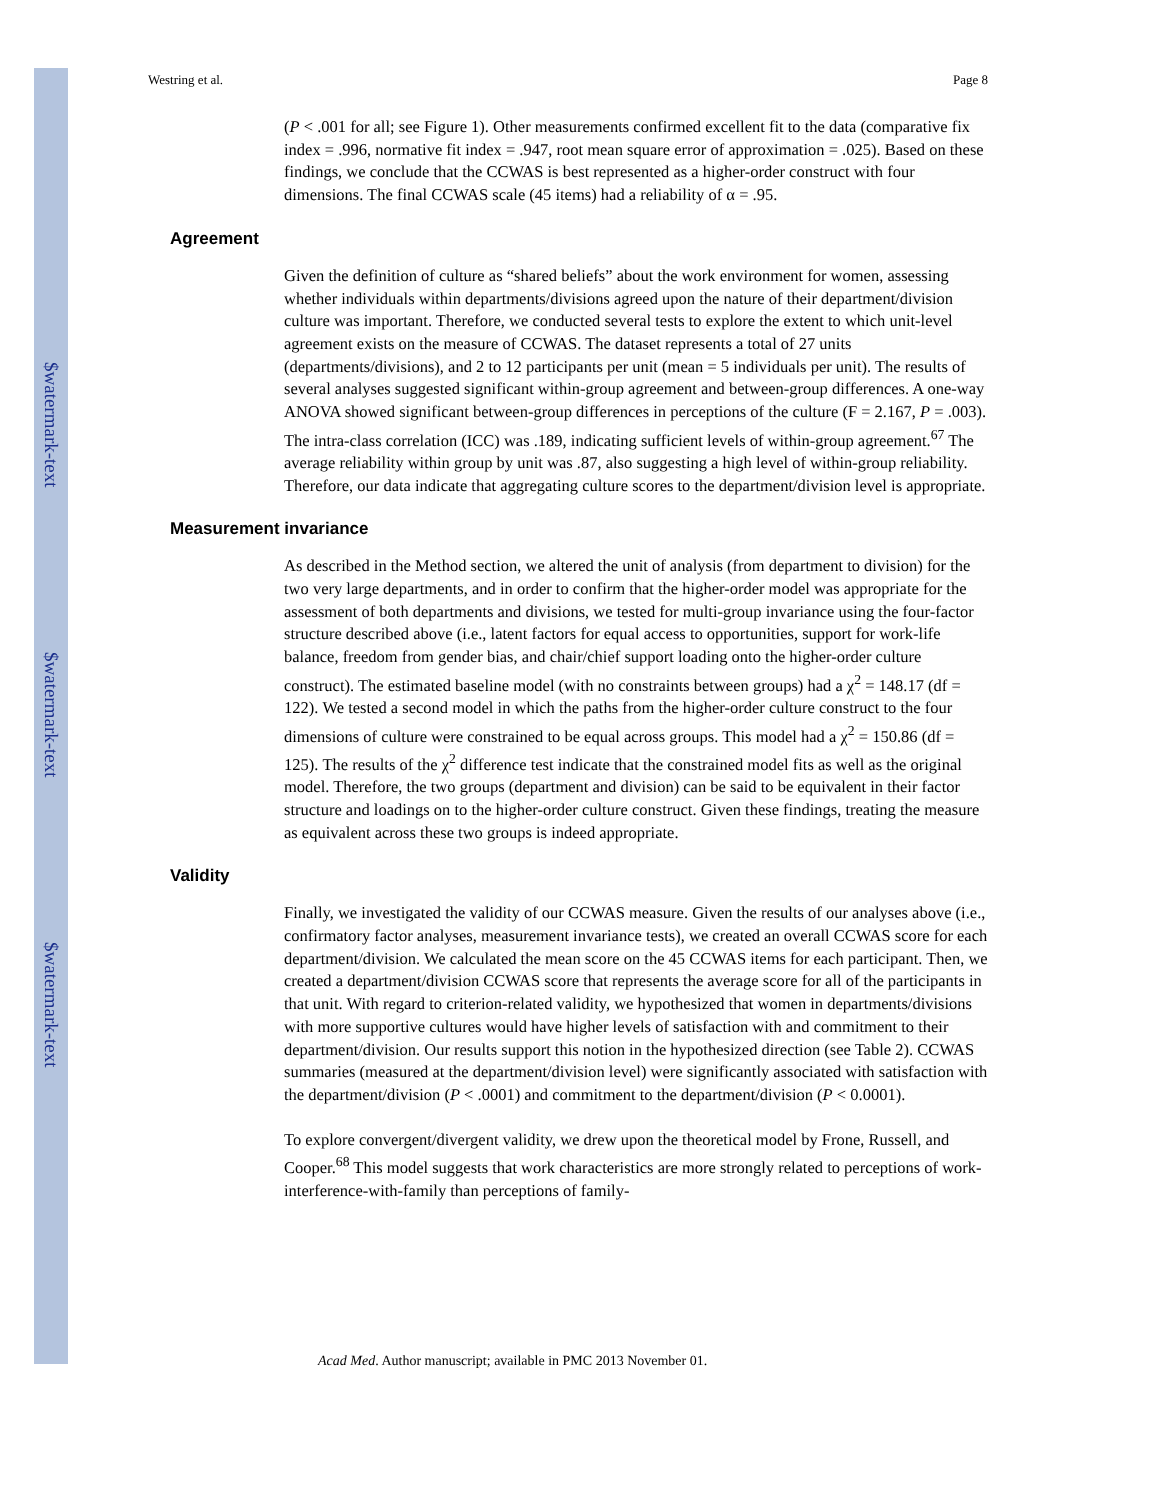$watermark-text
$watermark-text
$watermark-text
Westring et al. Page 8
(P < .001 for all; see Figure 1). Other measurements confirmed excellent fit to the data (comparative fix index = .996, normative fit index = .947, root mean square error of approximation = .025). Based on these findings, we conclude that the CCWAS is best represented as a higher-order construct with four dimensions. The final CCWAS scale (45 items) had a reliability of α = .95.
Agreement
Given the definition of culture as “shared beliefs” about the work environment for women, assessing whether individuals within departments/divisions agreed upon the nature of their department/division culture was important. Therefore, we conducted several tests to explore the extent to which unit-level agreement exists on the measure of CCWAS. The dataset represents a total of 27 units (departments/divisions), and 2 to 12 participants per unit (mean = 5 individuals per unit). The results of several analyses suggested significant within-group agreement and between-group differences. A one-way ANOVA showed significant between-group differences in perceptions of the culture (F = 2.167, P = .003). The intra-class correlation (ICC) was .189, indicating sufficient levels of within-group agreement.<sup>67</sup> The average reliability within group by unit was .87, also suggesting a high level of within-group reliability. Therefore, our data indicate that aggregating culture scores to the department/division level is appropriate.
Measurement invariance
As described in the Method section, we altered the unit of analysis (from department to division) for the two very large departments, and in order to confirm that the higher-order model was appropriate for the assessment of both departments and divisions, we tested for multi-group invariance using the four-factor structure described above (i.e., latent factors for equal access to opportunities, support for work-life balance, freedom from gender bias, and chair/chief support loading onto the higher-order culture construct). The estimated baseline model (with no constraints between groups) had a χ<sup>2</sup> = 148.17 (df = 122). We tested a second model in which the paths from the higher-order culture construct to the four dimensions of culture were constrained to be equal across groups. This model had a χ<sup>2</sup> = 150.86 (df = 125). The results of the χ<sup>2</sup> difference test indicate that the constrained model fits as well as the original model. Therefore, the two groups (department and division) can be said to be equivalent in their factor structure and loadings on to the higher-order culture construct. Given these findings, treating the measure as equivalent across these two groups is indeed appropriate.
Validity
Finally, we investigated the validity of our CCWAS measure. Given the results of our analyses above (i.e., confirmatory factor analyses, measurement invariance tests), we created an overall CCWAS score for each department/division. We calculated the mean score on the 45 CCWAS items for each participant. Then, we created a department/division CCWAS score that represents the average score for all of the participants in that unit. With regard to criterion-related validity, we hypothesized that women in departments/divisions with more supportive cultures would have higher levels of satisfaction with and commitment to their department/division. Our results support this notion in the hypothesized direction (see Table 2). CCWAS summaries (measured at the department/division level) were significantly associated with satisfaction with the department/division (P < .0001) and commitment to the department/division (P < 0.0001).
To explore convergent/divergent validity, we drew upon the theoretical model by Frone, Russell, and Cooper.<sup>68</sup> This model suggests that work characteristics are more strongly related to perceptions of work-interference-with-family than perceptions of family-
Acad Med. Author manuscript; available in PMC 2013 November 01.